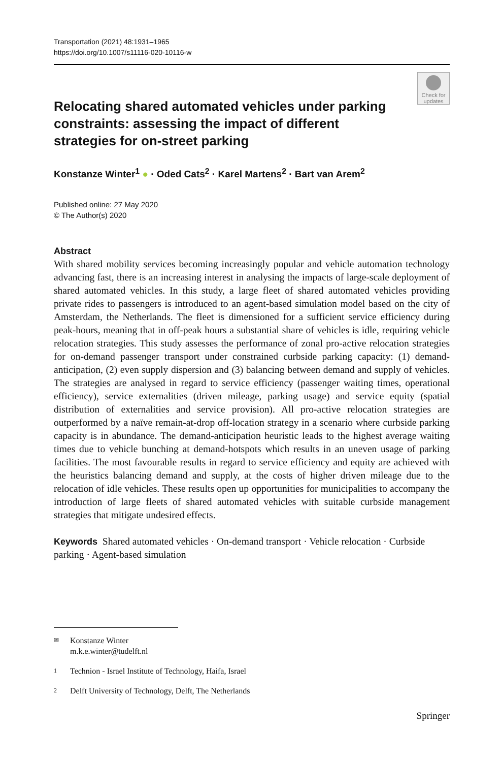Transportation (2021) 48:1931–1965
https://doi.org/10.1007/s11116-020-10116-w
Check for updates
Relocating shared automated vehicles under parking constraints: assessing the impact of different strategies for on-street parking
Konstanze Winter<sup>1</sup> ● · Oded Cats<sup>2</sup> · Karel Martens<sup>2</sup> · Bart van Arem<sup>2</sup>
Published online: 27 May 2020
© The Author(s) 2020
Abstract
With shared mobility services becoming increasingly popular and vehicle automation technology advancing fast, there is an increasing interest in analysing the impacts of large-scale deployment of shared automated vehicles. In this study, a large fleet of shared automated vehicles providing private rides to passengers is introduced to an agent-based simulation model based on the city of Amsterdam, the Netherlands. The fleet is dimensioned for a sufficient service efficiency during peak-hours, meaning that in off-peak hours a substantial share of vehicles is idle, requiring vehicle relocation strategies. This study assesses the performance of zonal pro-active relocation strategies for on-demand passenger transport under constrained curbside parking capacity: (1) demand-anticipation, (2) even supply dispersion and (3) balancing between demand and supply of vehicles. The strategies are analysed in regard to service efficiency (passenger waiting times, operational efficiency), service externalities (driven mileage, parking usage) and service equity (spatial distribution of externalities and service provision). All pro-active relocation strategies are outperformed by a naïve remain-at-drop off-location strategy in a scenario where curbside parking capacity is in abundance. The demand-anticipation heuristic leads to the highest average waiting times due to vehicle bunching at demand-hotspots which results in an uneven usage of parking facilities. The most favourable results in regard to service efficiency and equity are achieved with the heuristics balancing demand and supply, at the costs of higher driven mileage due to the relocation of idle vehicles. These results open up opportunities for municipalities to accompany the introduction of large fleets of shared automated vehicles with suitable curbside management strategies that mitigate undesired effects.
Keywords Shared automated vehicles · On-demand transport · Vehicle relocation · Curbside parking · Agent-based simulation
✉ Konstanze Winter
m.k.e.winter@tudelft.nl
1 Technion - Israel Institute of Technology, Haifa, Israel
2 Delft University of Technology, Delft, The Netherlands
Springer